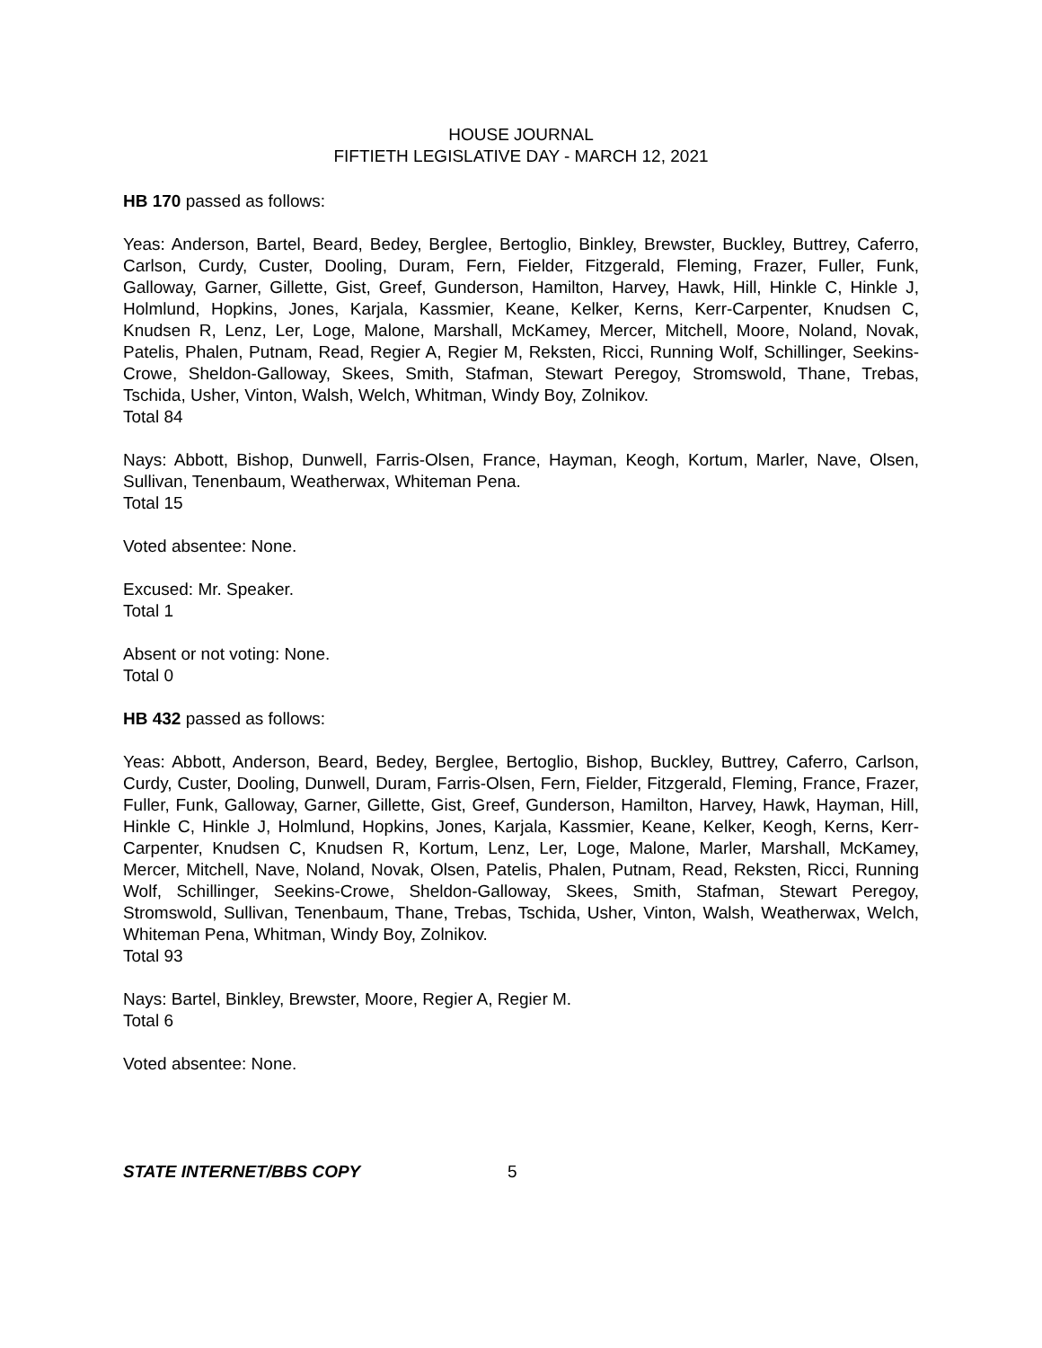HOUSE JOURNAL
FIFTIETH LEGISLATIVE DAY - MARCH 12, 2021
HB 170 passed as follows:
Yeas: Anderson, Bartel, Beard, Bedey, Berglee, Bertoglio, Binkley, Brewster, Buckley, Buttrey, Caferro, Carlson, Curdy, Custer, Dooling, Duram, Fern, Fielder, Fitzgerald, Fleming, Frazer, Fuller, Funk, Galloway, Garner, Gillette, Gist, Greef, Gunderson, Hamilton, Harvey, Hawk, Hill, Hinkle C, Hinkle J, Holmlund, Hopkins, Jones, Karjala, Kassmier, Keane, Kelker, Kerns, Kerr-Carpenter, Knudsen C, Knudsen R, Lenz, Ler, Loge, Malone, Marshall, McKamey, Mercer, Mitchell, Moore, Noland, Novak, Patelis, Phalen, Putnam, Read, Regier A, Regier M, Reksten, Ricci, Running Wolf, Schillinger, Seekins-Crowe, Sheldon-Galloway, Skees, Smith, Stafman, Stewart Peregoy, Stromswold, Thane, Trebas, Tschida, Usher, Vinton, Walsh, Welch, Whitman, Windy Boy, Zolnikov.
Total 84
Nays: Abbott, Bishop, Dunwell, Farris-Olsen, France, Hayman, Keogh, Kortum, Marler, Nave, Olsen, Sullivan, Tenenbaum, Weatherwax, Whiteman Pena.
Total 15
Voted absentee: None.
Excused: Mr. Speaker.
Total 1
Absent or not voting: None.
Total 0
HB 432 passed as follows:
Yeas: Abbott, Anderson, Beard, Bedey, Berglee, Bertoglio, Bishop, Buckley, Buttrey, Caferro, Carlson, Curdy, Custer, Dooling, Dunwell, Duram, Farris-Olsen, Fern, Fielder, Fitzgerald, Fleming, France, Frazer, Fuller, Funk, Galloway, Garner, Gillette, Gist, Greef, Gunderson, Hamilton, Harvey, Hawk, Hayman, Hill, Hinkle C, Hinkle J, Holmlund, Hopkins, Jones, Karjala, Kassmier, Keane, Kelker, Keogh, Kerns, Kerr-Carpenter, Knudsen C, Knudsen R, Kortum, Lenz, Ler, Loge, Malone, Marler, Marshall, McKamey, Mercer, Mitchell, Nave, Noland, Novak, Olsen, Patelis, Phalen, Putnam, Read, Reksten, Ricci, Running Wolf, Schillinger, Seekins-Crowe, Sheldon-Galloway, Skees, Smith, Stafman, Stewart Peregoy, Stromswold, Sullivan, Tenenbaum, Thane, Trebas, Tschida, Usher, Vinton, Walsh, Weatherwax, Welch, Whiteman Pena, Whitman, Windy Boy, Zolnikov.
Total 93
Nays: Bartel, Binkley, Brewster, Moore, Regier A, Regier M.
Total 6
Voted absentee: None.
STATE INTERNET/BBS COPY 5